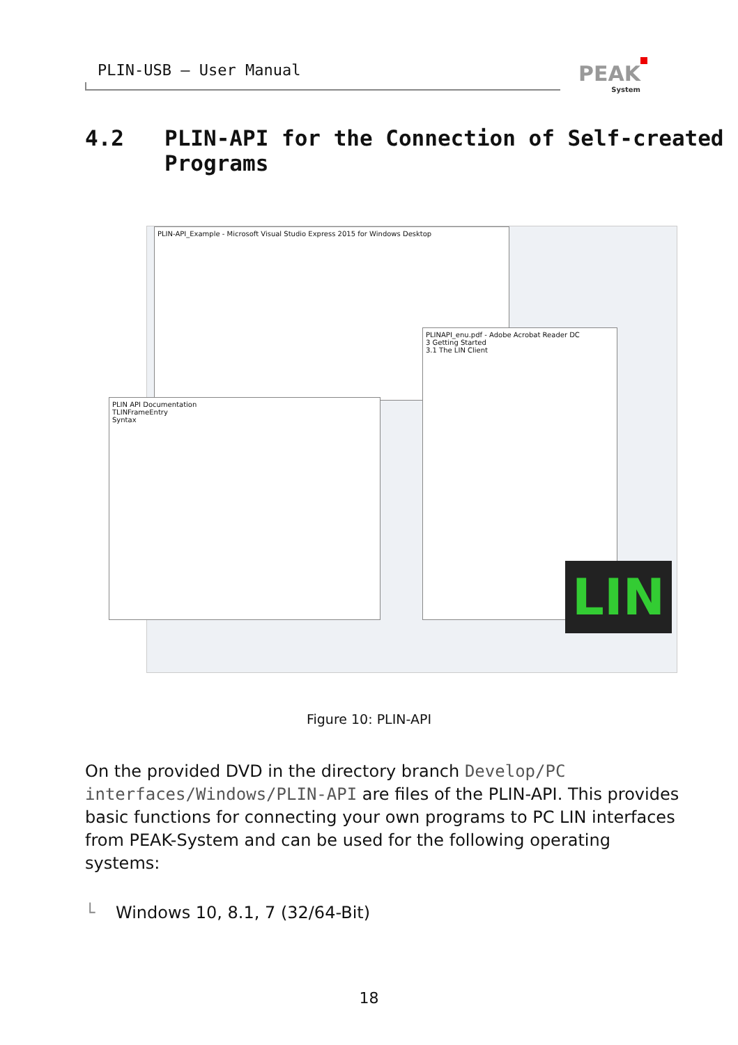PLIN-USB – User Manual PEAK
System
4.2 PLIN-API for the Connection of Self-created Programs
PLIN-API_Example - Microsoft Visual Studio Express 2015 for Windows Desktop
PLIN API Documentation
TLINFrameEntry
Syntax
PLINAPI_enu.pdf - Adobe Acrobat Reader DC
3 Getting Started
3.1 The LIN Client
LIN
Figure 10: PLIN-API
On the provided DVD in the directory branch Develop/PC interfaces/Windows/PLIN-API are files of the PLIN-API. This provides basic functions for connecting your own programs to PC LIN interfaces from PEAK-System and can be used for the following operating systems:
└ Windows 10, 8.1, 7 (32/64-Bit)
18